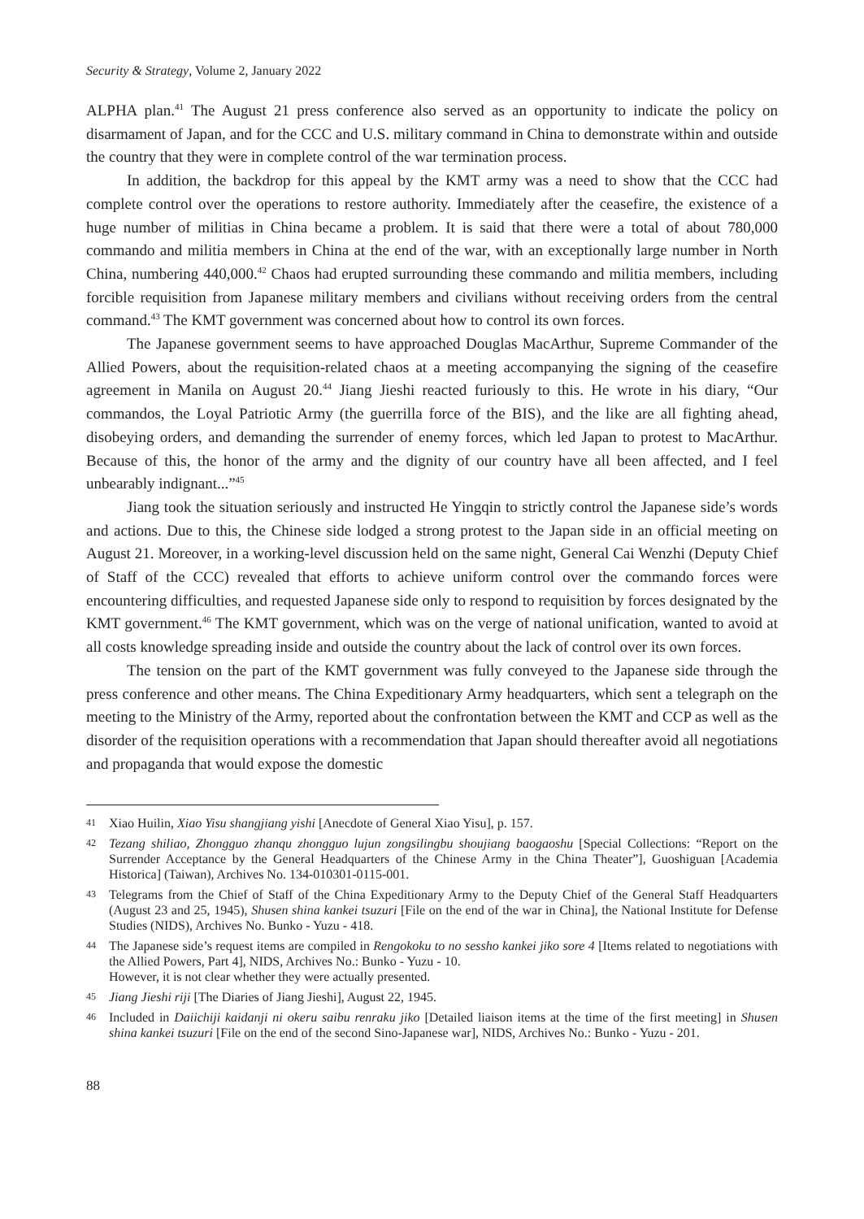Security & Strategy, Volume 2, January 2022
ALPHA plan.<sup>41</sup> The August 21 press conference also served as an opportunity to indicate the policy on disarmament of Japan, and for the CCC and U.S. military command in China to demonstrate within and outside the country that they were in complete control of the war termination process.
In addition, the backdrop for this appeal by the KMT army was a need to show that the CCC had complete control over the operations to restore authority. Immediately after the ceasefire, the existence of a huge number of militias in China became a problem. It is said that there were a total of about 780,000 commando and militia members in China at the end of the war, with an exceptionally large number in North China, numbering 440,000.<sup>42</sup> Chaos had erupted surrounding these commando and militia members, including forcible requisition from Japanese military members and civilians without receiving orders from the central command.<sup>43</sup> The KMT government was concerned about how to control its own forces.
The Japanese government seems to have approached Douglas MacArthur, Supreme Commander of the Allied Powers, about the requisition-related chaos at a meeting accompanying the signing of the ceasefire agreement in Manila on August 20.<sup>44</sup> Jiang Jieshi reacted furiously to this. He wrote in his diary, “Our commandos, the Loyal Patriotic Army (the guerrilla force of the BIS), and the like are all fighting ahead, disobeying orders, and demanding the surrender of enemy forces, which led Japan to protest to MacArthur. Because of this, the honor of the army and the dignity of our country have all been affected, and I feel unbearably indignant...”<sup>45</sup>
Jiang took the situation seriously and instructed He Yingqin to strictly control the Japanese side’s words and actions. Due to this, the Chinese side lodged a strong protest to the Japan side in an official meeting on August 21. Moreover, in a working-level discussion held on the same night, General Cai Wenzhi (Deputy Chief of Staff of the CCC) revealed that efforts to achieve uniform control over the commando forces were encountering difficulties, and requested Japanese side only to respond to requisition by forces designated by the KMT government.<sup>46</sup> The KMT government, which was on the verge of national unification, wanted to avoid at all costs knowledge spreading inside and outside the country about the lack of control over its own forces.
The tension on the part of the KMT government was fully conveyed to the Japanese side through the press conference and other means. The China Expeditionary Army headquarters, which sent a telegraph on the meeting to the Ministry of the Army, reported about the confrontation between the KMT and CCP as well as the disorder of the requisition operations with a recommendation that Japan should thereafter avoid all negotiations and propaganda that would expose the domestic
41 Xiao Huilin, Xiao Yisu shangjiang yishi [Anecdote of General Xiao Yisu], p. 157.
42 Tezang shiliao, Zhongguo zhanqu zhongguo lujun zongsilingbu shoujiang baogaoshu [Special Collections: “Report on the Surrender Acceptance by the General Headquarters of the Chinese Army in the China Theater”], Guoshiguan [Academia Historica] (Taiwan), Archives No. 134-010301-0115-001.
43 Telegrams from the Chief of Staff of the China Expeditionary Army to the Deputy Chief of the General Staff Headquarters (August 23 and 25, 1945), Shusen shina kankei tsuzuri [File on the end of the war in China], the National Institute for Defense Studies (NIDS), Archives No. Bunko - Yuzu - 418.
44 The Japanese side’s request items are compiled in Rengokoku to no sessho kankei jiko sore 4 [Items related to negotiations with the Allied Powers, Part 4], NIDS, Archives No.: Bunko - Yuzu - 10.
However, it is not clear whether they were actually presented.
45 Jiang Jieshi riji [The Diaries of Jiang Jieshi], August 22, 1945.
46 Included in Daiichiji kaidanji ni okeru saibu renraku jiko [Detailed liaison items at the time of the first meeting] in Shusen shina kankei tsuzuri [File on the end of the second Sino-Japanese war], NIDS, Archives No.: Bunko - Yuzu - 201.
88